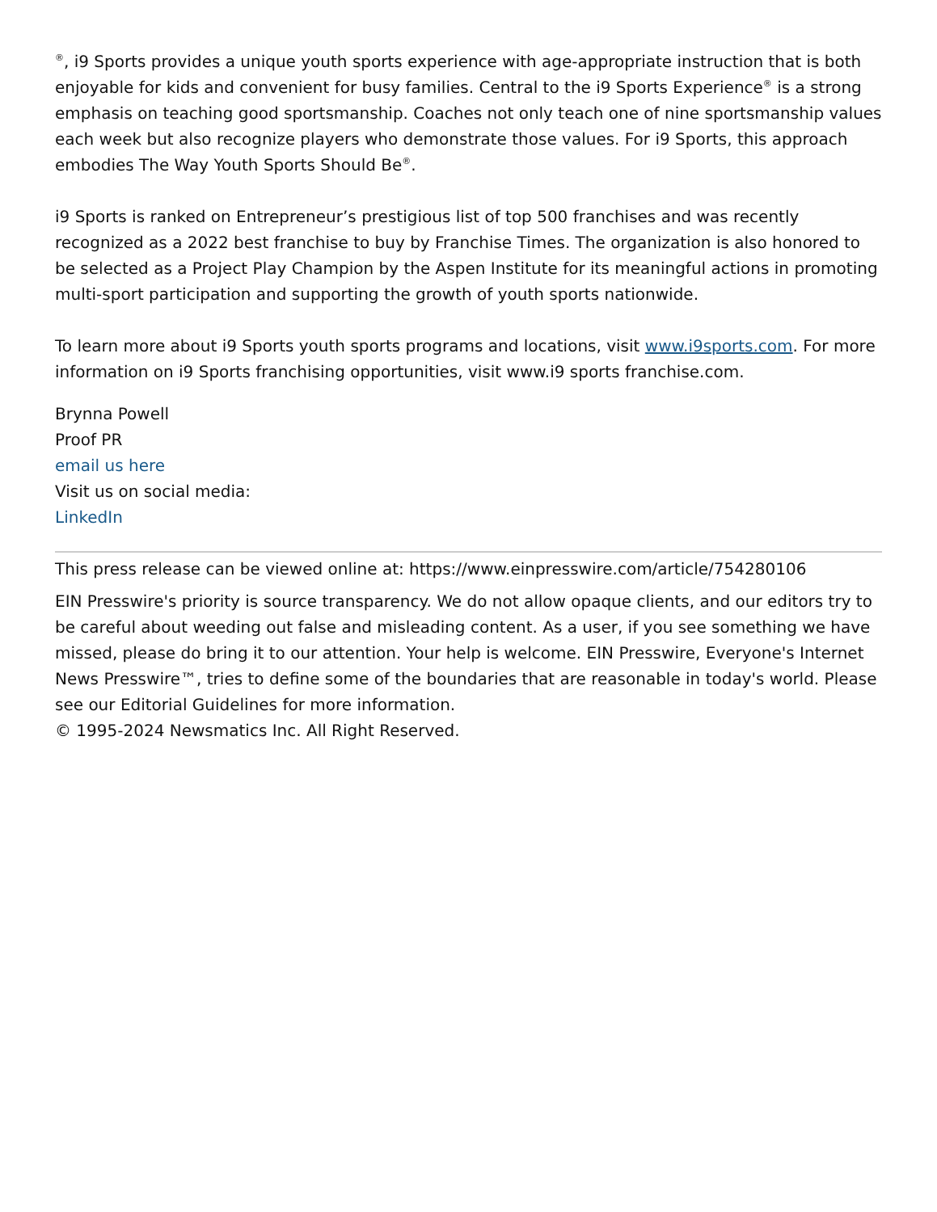<sup>®</sup>, i9 Sports provides a unique youth sports experience with age-appropriate instruction that is both enjoyable for kids and convenient for busy families. Central to the i9 Sports Experience<sup>®</sup> is a strong emphasis on teaching good sportsmanship. Coaches not only teach one of nine sportsmanship values each week but also recognize players who demonstrate those values. For i9 Sports, this approach embodies The Way Youth Sports Should Be<sup>®</sup>.
i9 Sports is ranked on Entrepreneur’s prestigious list of top 500 franchises and was recently recognized as a 2022 best franchise to buy by Franchise Times. The organization is also honored to be selected as a Project Play Champion by the Aspen Institute for its meaningful actions in promoting multi-sport participation and supporting the growth of youth sports nationwide.
To learn more about i9 Sports youth sports programs and locations, visit www.i9sports.com. For more information on i9 Sports franchising opportunities, visit www.i9 sports franchise.com.
Brynna Powell
Proof PR
email us here
Visit us on social media:
LinkedIn
This press release can be viewed online at: https://www.einpresswire.com/article/754280106
EIN Presswire's priority is source transparency. We do not allow opaque clients, and our editors try to be careful about weeding out false and misleading content. As a user, if you see something we have missed, please do bring it to our attention. Your help is welcome. EIN Presswire, Everyone's Internet News Presswire™, tries to define some of the boundaries that are reasonable in today's world. Please see our Editorial Guidelines for more information.
© 1995-2024 Newsmatics Inc. All Right Reserved.